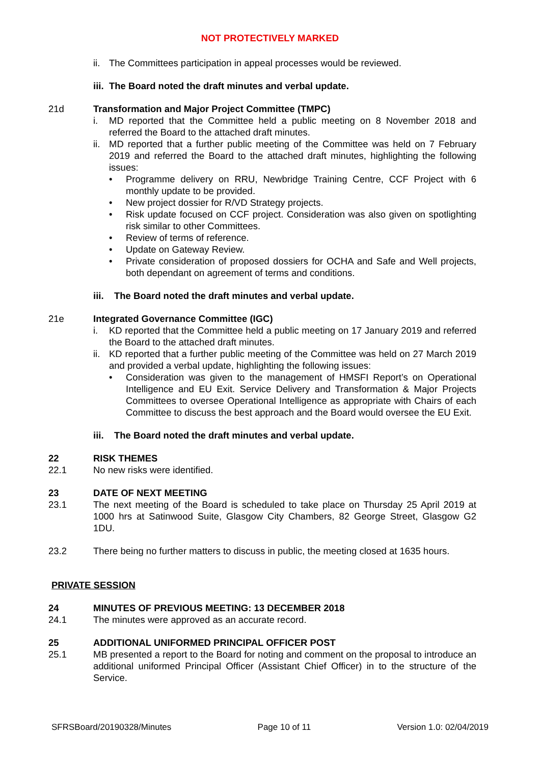NOT PROTECTIVELY MARKED
ii. The Committees participation in appeal processes would be reviewed.
iii. The Board noted the draft minutes and verbal update.
21d Transformation and Major Project Committee (TMPC)
i. MD reported that the Committee held a public meeting on 8 November 2018 and referred the Board to the attached draft minutes.
ii. MD reported that a further public meeting of the Committee was held on 7 February 2019 and referred the Board to the attached draft minutes, highlighting the following issues:
• Programme delivery on RRU, Newbridge Training Centre, CCF Project with 6 monthly update to be provided.
• New project dossier for R/VD Strategy projects.
• Risk update focused on CCF project. Consideration was also given on spotlighting risk similar to other Committees.
• Review of terms of reference.
• Update on Gateway Review.
• Private consideration of proposed dossiers for OCHA and Safe and Well projects, both dependant on agreement of terms and conditions.
iii. The Board noted the draft minutes and verbal update.
21e Integrated Governance Committee (IGC)
i. KD reported that the Committee held a public meeting on 17 January 2019 and referred the Board to the attached draft minutes.
ii. KD reported that a further public meeting of the Committee was held on 27 March 2019 and provided a verbal update, highlighting the following issues:
• Consideration was given to the management of HMSFI Report’s on Operational Intelligence and EU Exit. Service Delivery and Transformation & Major Projects Committees to oversee Operational Intelligence as appropriate with Chairs of each Committee to discuss the best approach and the Board would oversee the EU Exit.
iii. The Board noted the draft minutes and verbal update.
22 RISK THEMES
22.1 No new risks were identified.
23 DATE OF NEXT MEETING
23.1 The next meeting of the Board is scheduled to take place on Thursday 25 April 2019 at 1000 hrs at Satinwood Suite, Glasgow City Chambers, 82 George Street, Glasgow G2 1DU.
23.2 There being no further matters to discuss in public, the meeting closed at 1635 hours.
PRIVATE SESSION
24 MINUTES OF PREVIOUS MEETING: 13 DECEMBER 2018
24.1 The minutes were approved as an accurate record.
25 ADDITIONAL UNIFORMED PRINCIPAL OFFICER POST
25.1 MB presented a report to the Board for noting and comment on the proposal to introduce an additional uniformed Principal Officer (Assistant Chief Officer) in to the structure of the Service.
SFRSBoard/20190328/Minutes Page 10 of 11 Version 1.0: 02/04/2019